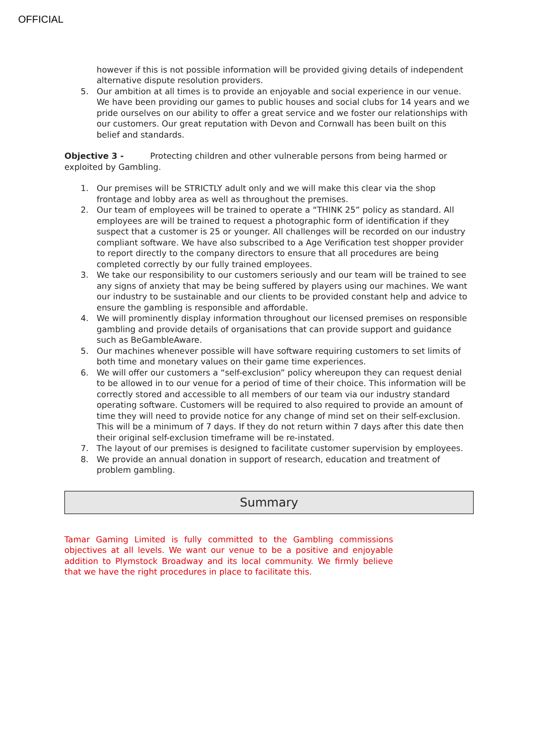OFFICIAL
however if this is not possible information will be provided giving details of independent alternative dispute resolution providers.
5. Our ambition at all times is to provide an enjoyable and social experience in our venue. We have been providing our games to public houses and social clubs for 14 years and we pride ourselves on our ability to offer a great service and we foster our relationships with our customers. Our great reputation with Devon and Cornwall has been built on this belief and standards.
Objective 3 - Protecting children and other vulnerable persons from being harmed or exploited by Gambling.
1. Our premises will be STRICTLY adult only and we will make this clear via the shop frontage and lobby area as well as throughout the premises.
2. Our team of employees will be trained to operate a “THINK 25” policy as standard. All employees are will be trained to request a photographic form of identification if they suspect that a customer is 25 or younger. All challenges will be recorded on our industry compliant software. We have also subscribed to a Age Verification test shopper provider to report directly to the company directors to ensure that all procedures are being completed correctly by our fully trained employees.
3. We take our responsibility to our customers seriously and our team will be trained to see any signs of anxiety that may be being suffered by players using our machines. We want our industry to be sustainable and our clients to be provided constant help and advice to ensure the gambling is responsible and affordable.
4. We will prominently display information throughout our licensed premises on responsible gambling and provide details of organisations that can provide support and guidance such as BeGambleAware.
5. Our machines whenever possible will have software requiring customers to set limits of both time and monetary values on their game time experiences.
6. We will offer our customers a “self-exclusion” policy whereupon they can request denial to be allowed in to our venue for a period of time of their choice. This information will be correctly stored and accessible to all members of our team via our industry standard operating software. Customers will be required to also required to provide an amount of time they will need to provide notice for any change of mind set on their self-exclusion. This will be a minimum of 7 days. If they do not return within 7 days after this date then their original self-exclusion timeframe will be re-instated.
7. The layout of our premises is designed to facilitate customer supervision by employees.
8. We provide an annual donation in support of research, education and treatment of problem gambling.
Summary
Tamar Gaming Limited is fully committed to the Gambling commissions objectives at all levels. We want our venue to be a positive and enjoyable addition to Plymstock Broadway and its local community. We firmly believe that we have the right procedures in place to facilitate this.